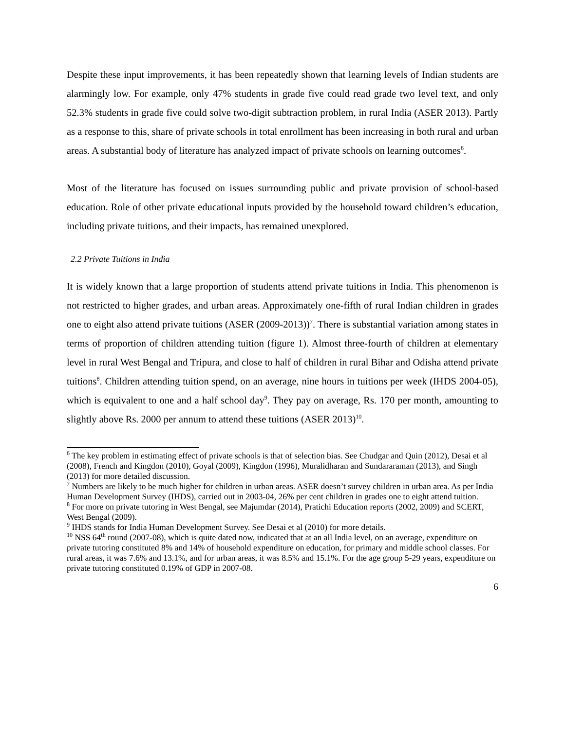Despite these input improvements, it has been repeatedly shown that learning levels of Indian students are alarmingly low. For example, only 47% students in grade five could read grade two level text, and only 52.3% students in grade five could solve two-digit subtraction problem, in rural India (ASER 2013). Partly as a response to this, share of private schools in total enrollment has been increasing in both rural and urban areas. A substantial body of literature has analyzed impact of private schools on learning outcomes<sup>6</sup>.
Most of the literature has focused on issues surrounding public and private provision of school-based education. Role of other private educational inputs provided by the household toward children’s education, including private tuitions, and their impacts, has remained unexplored.
2.2 Private Tuitions in India
It is widely known that a large proportion of students attend private tuitions in India. This phenomenon is not restricted to higher grades, and urban areas. Approximately one-fifth of rural Indian children in grades one to eight also attend private tuitions (ASER (2009-2013))<sup>7</sup>. There is substantial variation among states in terms of proportion of children attending tuition (figure 1). Almost three-fourth of children at elementary level in rural West Bengal and Tripura, and close to half of children in rural Bihar and Odisha attend private tuitions<sup>8</sup>. Children attending tuition spend, on an average, nine hours in tuitions per week (IHDS 2004-05), which is equivalent to one and a half school day<sup>9</sup>. They pay on average, Rs. 170 per month, amounting to slightly above Rs. 2000 per annum to attend these tuitions (ASER 2013)<sup>10</sup>.
<sup>6</sup> The key problem in estimating effect of private schools is that of selection bias. See Chudgar and Quin (2012), Desai et al (2008), French and Kingdon (2010), Goyal (2009), Kingdon (1996), Muralidharan and Sundararaman (2013), and Singh (2013) for more detailed discussion.
<sup>7</sup> Numbers are likely to be much higher for children in urban areas. ASER doesn’t survey children in urban area. As per India Human Development Survey (IHDS), carried out in 2003-04, 26% per cent children in grades one to eight attend tuition.
<sup>8</sup> For more on private tutoring in West Bengal, see Majumdar (2014), Pratichi Education reports (2002, 2009) and SCERT, West Bengal (2009).
<sup>9</sup> IHDS stands for India Human Development Survey. See Desai et al (2010) for more details.
<sup>10</sup> NSS 64<sup>th</sup> round (2007-08), which is quite dated now, indicated that at an all India level, on an average, expenditure on private tutoring constituted 8% and 14% of household expenditure on education, for primary and middle school classes. For rural areas, it was 7.6% and 13.1%, and for urban areas, it was 8.5% and 15.1%. For the age group 5-29 years, expenditure on private tutoring constituted 0.19% of GDP in 2007-08.
6